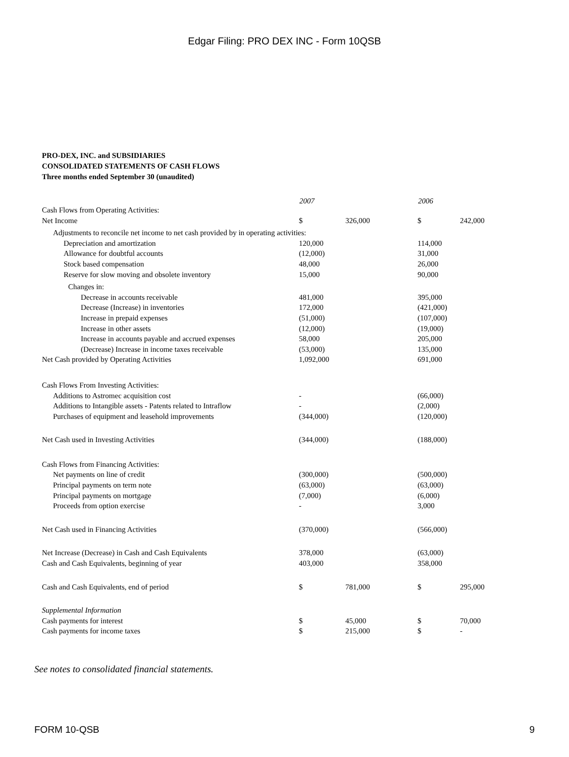Edgar Filing: PRO DEX INC - Form 10QSB
PRO-DEX, INC. and SUBSIDIARIES
CONSOLIDATED STATEMENTS OF CASH FLOWS
Three months ended September 30 (unaudited)
| | 2007 | | 2006 | |
| --- | --- | --- | --- | --- |
| Cash Flows from Operating Activities: | | | | |
| Net Income | $ | 326,000 | $ | 242,000 |
| Adjustments to reconcile net income to net cash provided by in operating activities: | | | | |
| Depreciation and amortization | 120,000 | | 114,000 | |
| Allowance for doubtful accounts | (12,000) | | 31,000 | |
| Stock based compensation | 48,000 | | 26,000 | |
| Reserve for slow moving and obsolete inventory | 15,000 | | 90,000 | |
| Changes in: | | | | |
| Decrease in accounts receivable | 481,000 | | 395,000 | |
| Decrease (Increase) in inventories | 172,000 | | (421,000) | |
| Increase in prepaid expenses | (51,000) | | (107,000) | |
| Increase in other assets | (12,000) | | (19,000) | |
| Increase in accounts payable and accrued expenses | 58,000 | | 205,000 | |
| (Decrease) Increase in income taxes receivable | (53,000) | | 135,000 | |
| Net Cash provided by Operating Activities | 1,092,000 | | 691,000 | |
| Cash Flows From Investing Activities: | | | | |
| Additions to Astromec acquisition cost | - | | (66,000) | |
| Additions to Intangible assets - Patents related to Intraflow | - | | (2,000) | |
| Purchases of equipment and leasehold improvements | (344,000) | | (120,000) | |
| Net Cash used in Investing Activities | (344,000) | | (188,000) | |
| Cash Flows from Financing Activities: | | | | |
| Net payments on line of credit | (300,000) | | (500,000) | |
| Principal payments on term note | (63,000) | | (63,000) | |
| Principal payments on mortgage | (7,000) | | (6,000) | |
| Proceeds from option exercise | - | | 3,000 | |
| Net Cash used in Financing Activities | (370,000) | | (566,000) | |
| Net Increase (Decrease) in Cash and Cash Equivalents | 378,000 | | (63,000) | |
| Cash and Cash Equivalents, beginning of year | 403,000 | | 358,000 | |
| Cash and Cash Equivalents, end of period | $ | 781,000 | $ | 295,000 |
| Supplemental Information | | | | |
| Cash payments for interest | $ | 45,000 | $ | 70,000 |
| Cash payments for income taxes | $ | 215,000 | $ | - |
See notes to consolidated financial statements.
FORM 10-QSB 9